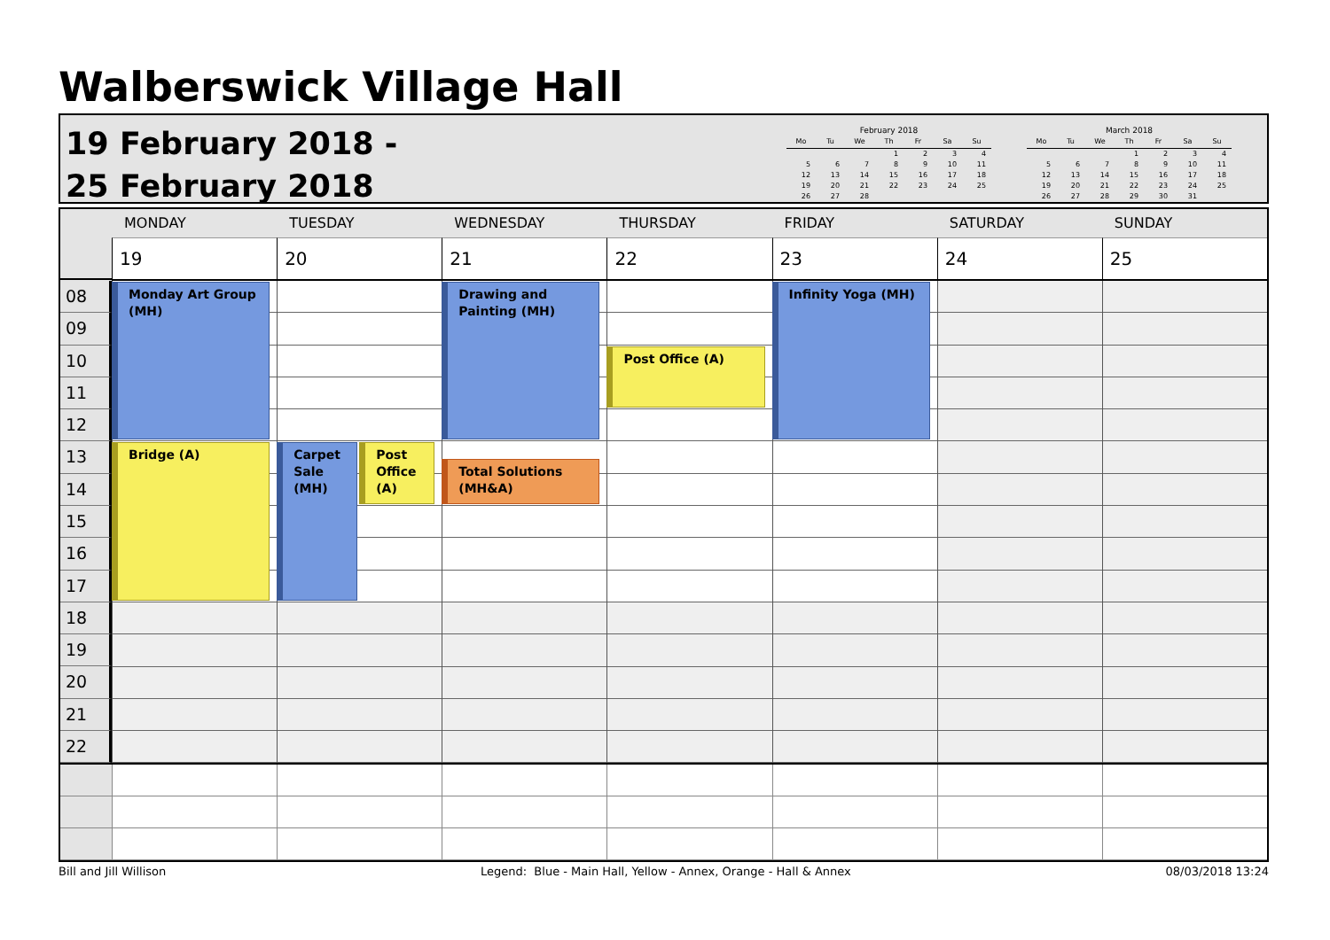Walberswick Village Hall
19 February 2018 -
25 February 2018
February 2018
| Mo | Tu | We | Th | Fr | Sa | Su |
| --- | --- | --- | --- | --- | --- | --- |
| | | | 1 | 2 | 3 | 4 |
| 5 | 6 | 7 | 8 | 9 | 10 | 11 |
| 12 | 13 | 14 | 15 | 16 | 17 | 18 |
| 19 | 20 | 21 | 22 | 23 | 24 | 25 |
| 26 | 27 | 28 | | | | |
March 2018
| Mo | Tu | We | Th | Fr | Sa | Su |
| --- | --- | --- | --- | --- | --- | --- |
| | | | 1 | 2 | 3 | 4 |
| 5 | 6 | 7 | 8 | 9 | 10 | 11 |
| 12 | 13 | 14 | 15 | 16 | 17 | 18 |
| 19 | 20 | 21 | 22 | 23 | 24 | 25 |
| 26 | 27 | 28 | 29 | 30 | 31 | |
MONDAY
TUESDAY
WEDNESDAY
THURSDAY
FRIDAY
SATURDAY
SUNDAY
19
20
21
22
23
24
25
08
09
10
11
12
13
14
15
16
17
18
19
20
21
22
Monday Art Group (MH)
Bridge (A)
Carpet Sale (MH)
Post Office (A)
Drawing and Painting (MH)
Total Solutions (MH&A)
Post Office (A)
Infinity Yoga (MH)
Bill and Jill Willison Legend: Blue - Main Hall, Yellow - Annex, Orange - Hall & Annex 08/03/2018 13:24